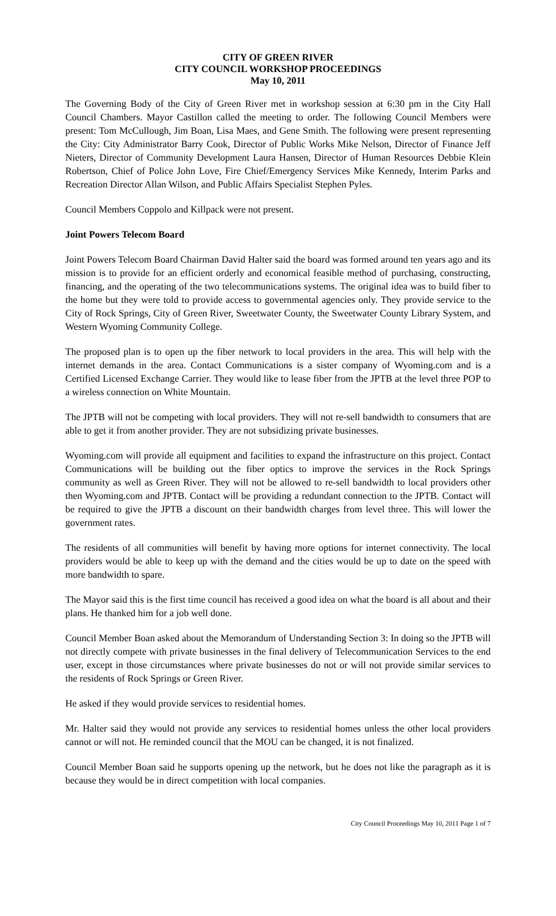CITY OF GREEN RIVER
CITY COUNCIL WORKSHOP PROCEEDINGS
May 10, 2011
The Governing Body of the City of Green River met in workshop session at 6:30 pm in the City Hall Council Chambers. Mayor Castillon called the meeting to order. The following Council Members were present: Tom McCullough, Jim Boan, Lisa Maes, and Gene Smith. The following were present representing the City: City Administrator Barry Cook, Director of Public Works Mike Nelson, Director of Finance Jeff Nieters, Director of Community Development Laura Hansen, Director of Human Resources Debbie Klein Robertson, Chief of Police John Love, Fire Chief/Emergency Services Mike Kennedy, Interim Parks and Recreation Director Allan Wilson, and Public Affairs Specialist Stephen Pyles.
Council Members Coppolo and Killpack were not present.
Joint Powers Telecom Board
Joint Powers Telecom Board Chairman David Halter said the board was formed around ten years ago and its mission is to provide for an efficient orderly and economical feasible method of purchasing, constructing, financing, and the operating of the two telecommunications systems. The original idea was to build fiber to the home but they were told to provide access to governmental agencies only. They provide service to the City of Rock Springs, City of Green River, Sweetwater County, the Sweetwater County Library System, and Western Wyoming Community College.
The proposed plan is to open up the fiber network to local providers in the area. This will help with the internet demands in the area. Contact Communications is a sister company of Wyoming.com and is a Certified Licensed Exchange Carrier. They would like to lease fiber from the JPTB at the level three POP to a wireless connection on White Mountain.
The JPTB will not be competing with local providers. They will not re-sell bandwidth to consumers that are able to get it from another provider. They are not subsidizing private businesses.
Wyoming.com will provide all equipment and facilities to expand the infrastructure on this project. Contact Communications will be building out the fiber optics to improve the services in the Rock Springs community as well as Green River. They will not be allowed to re-sell bandwidth to local providers other then Wyoming.com and JPTB. Contact will be providing a redundant connection to the JPTB. Contact will be required to give the JPTB a discount on their bandwidth charges from level three. This will lower the government rates.
The residents of all communities will benefit by having more options for internet connectivity. The local providers would be able to keep up with the demand and the cities would be up to date on the speed with more bandwidth to spare.
The Mayor said this is the first time council has received a good idea on what the board is all about and their plans. He thanked him for a job well done.
Council Member Boan asked about the Memorandum of Understanding Section 3: In doing so the JPTB will not directly compete with private businesses in the final delivery of Telecommunication Services to the end user, except in those circumstances where private businesses do not or will not provide similar services to the residents of Rock Springs or Green River.
He asked if they would provide services to residential homes.
Mr. Halter said they would not provide any services to residential homes unless the other local providers cannot or will not. He reminded council that the MOU can be changed, it is not finalized.
Council Member Boan said he supports opening up the network, but he does not like the paragraph as it is because they would be in direct competition with local companies.
City Council Proceedings May 10, 2011 Page 1 of 7